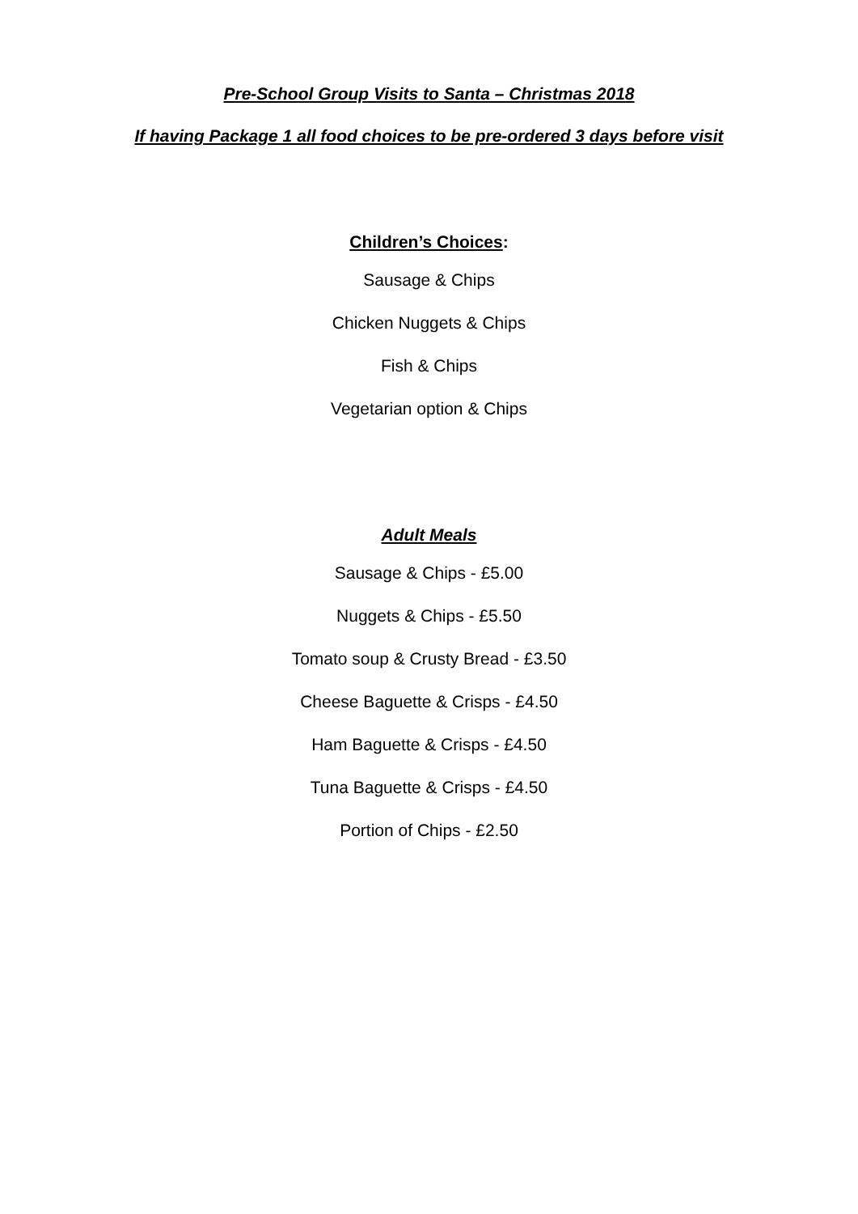Pre-School Group Visits to Santa – Christmas 2018
If having Package 1 all food choices to be pre-ordered 3 days before visit
Children’s Choices:
Sausage & Chips
Chicken Nuggets & Chips
Fish & Chips
Vegetarian option & Chips
Adult Meals
Sausage & Chips - £5.00
Nuggets & Chips - £5.50
Tomato soup & Crusty Bread - £3.50
Cheese Baguette & Crisps - £4.50
Ham Baguette & Crisps - £4.50
Tuna Baguette & Crisps - £4.50
Portion of Chips - £2.50